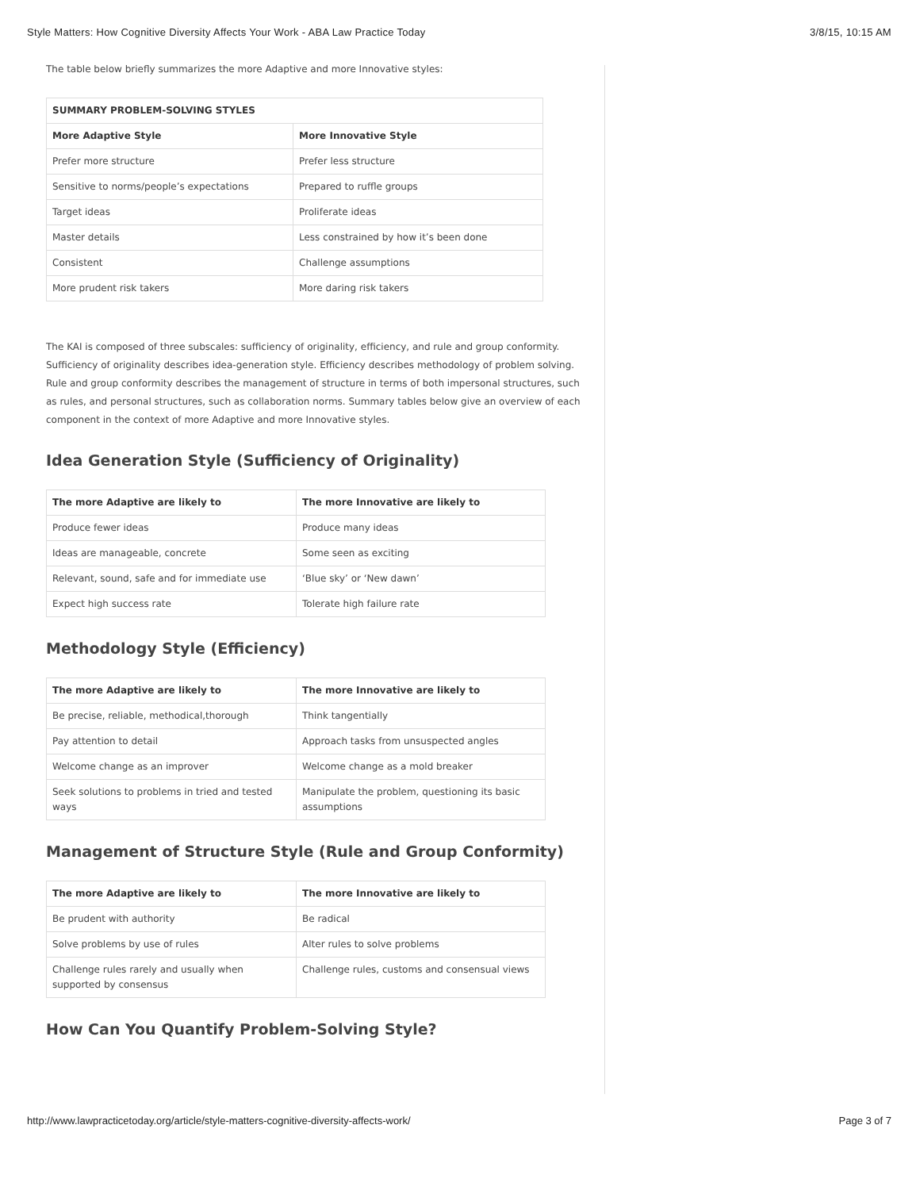Style Matters: How Cognitive Diversity Affects Your Work - ABA Law Practice Today 3/8/15, 10:15 AM
The table below briefly summarizes the more Adaptive and more Innovative styles:
| SUMMARY PROBLEM-SOLVING STYLES | |
| --- | --- |
| More Adaptive Style | More Innovative Style |
| Prefer more structure | Prefer less structure |
| Sensitive to norms/people’s expectations | Prepared to ruffle groups |
| Target ideas | Proliferate ideas |
| Master details | Less constrained by how it’s been done |
| Consistent | Challenge assumptions |
| More prudent risk takers | More daring risk takers |
The KAI is composed of three subscales: sufficiency of originality, efficiency, and rule and group conformity. Sufficiency of originality describes idea-generation style. Efficiency describes methodology of problem solving. Rule and group conformity describes the management of structure in terms of both impersonal structures, such as rules, and personal structures, such as collaboration norms. Summary tables below give an overview of each component in the context of more Adaptive and more Innovative styles.
Idea Generation Style (Sufficiency of Originality)
| The more Adaptive are likely to | The more Innovative are likely to |
| --- | --- |
| Produce fewer ideas | Produce many ideas |
| Ideas are manageable, concrete | Some seen as exciting |
| Relevant, sound, safe and for immediate use | ‘Blue sky’ or ‘New dawn’ |
| Expect high success rate | Tolerate high failure rate |
Methodology Style (Efficiency)
| The more Adaptive are likely to | The more Innovative are likely to |
| --- | --- |
| Be precise, reliable, methodical,thorough | Think tangentially |
| Pay attention to detail | Approach tasks from unsuspected angles |
| Welcome change as an improver | Welcome change as a mold breaker |
| Seek solutions to problems in tried and tested ways | Manipulate the problem, questioning its basic assumptions |
Management of Structure Style (Rule and Group Conformity)
| The more Adaptive are likely to | The more Innovative are likely to |
| --- | --- |
| Be prudent with authority | Be radical |
| Solve problems by use of rules | Alter rules to solve problems |
| Challenge rules rarely and usually when supported by consensus | Challenge rules, customs and consensual views |
How Can You Quantify Problem-Solving Style?
http://www.lawpracticetoday.org/article/style-matters-cognitive-diversity-affects-work/ Page 3 of 7